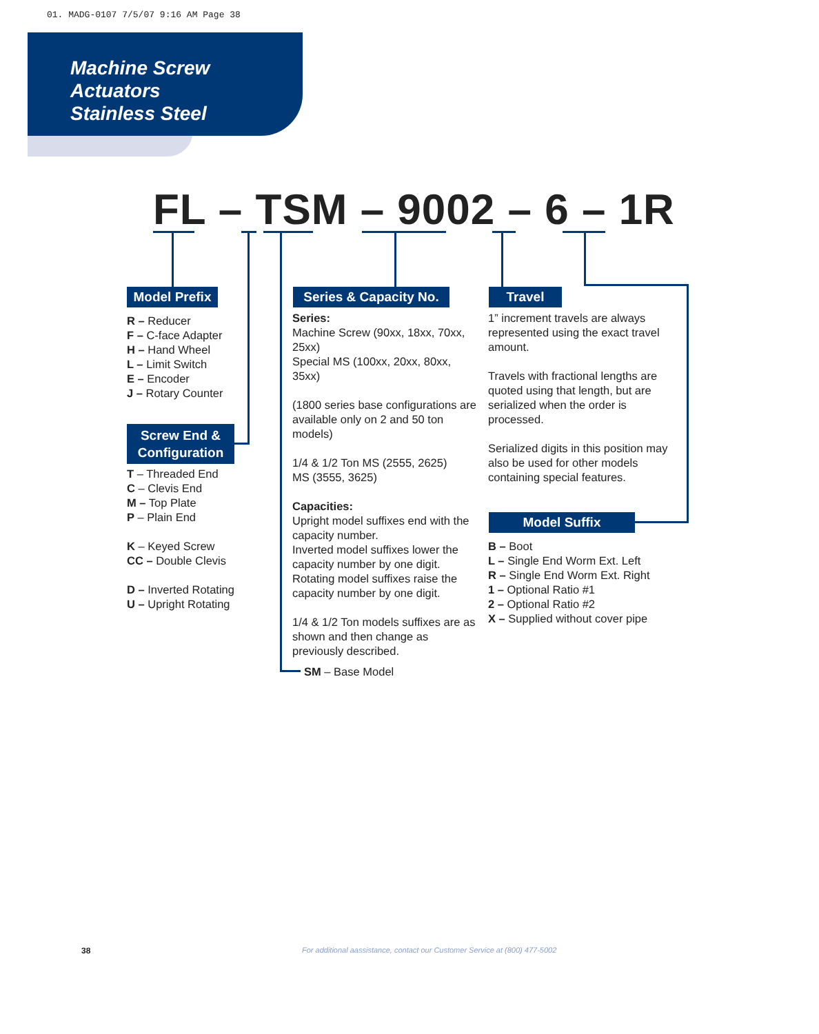01. MADG-0107 7/5/07 9:16 AM Page 38
Machine Screw
Actuators
Stainless Steel
FL – TSM – 9002 – 6 – 1R
Model Prefix
R – Reducer
F – C-face Adapter
H – Hand Wheel
L – Limit Switch
E – Encoder
J – Rotary Counter
Screw End &
Configuration
T – Threaded End
C – Clevis End
M – Top Plate
P – Plain End
K – Keyed Screw
CC – Double Clevis
D – Inverted Rotating
U – Upright Rotating
Series & Capacity No.
Series:
Machine Screw (90xx, 18xx, 70xx, 25xx)
Special MS (100xx, 20xx, 80xx, 35xx)
(1800 series base configurations are available only on 2 and 50 ton models)
1/4 & 1/2 Ton MS (2555, 2625)
MS (3555, 3625)
Capacities:
Upright model suffixes end with the capacity number.
Inverted model suffixes lower the capacity number by one digit. Rotating model suffixes raise the capacity number by one digit.
1/4 & 1/2 Ton models suffixes are as shown and then change as previously described.
SM – Base Model
Travel
1” increment travels are always represented using the exact travel amount.
Travels with fractional lengths are quoted using that length, but are serialized when the order is processed.
Serialized digits in this position may also be used for other models containing special features.
Model Suffix
B – Boot
L – Single End Worm Ext. Left
R – Single End Worm Ext. Right
1 – Optional Ratio #1
2 – Optional Ratio #2
X – Supplied without cover pipe
38
For additional aassistance, contact our Customer Service at (800) 477-5002